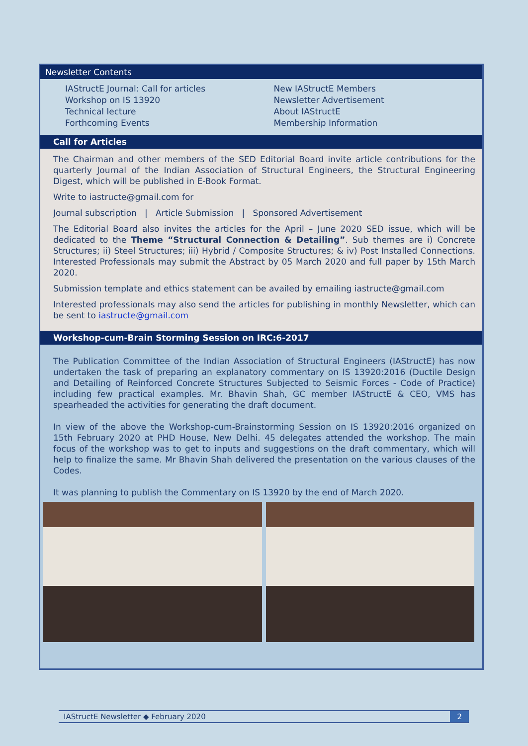Newsletter Contents
IAStructE Journal: Call for articles
Workshop on IS 13920
Technical lecture
Forthcoming Events
New IAStructE Members
Newsletter Advertisement
About IAStructE
Membership Information
Call for Articles
The Chairman and other members of the SED Editorial Board invite article contributions for the quarterly Journal of the Indian Association of Structural Engineers, the Structural Engineering Digest, which will be published in E-Book Format.
Write to iastructe@gmail.com for
Journal subscription | Article Submission | Sponsored Advertisement
The Editorial Board also invites the articles for the April – June 2020 SED issue, which will be dedicated to the Theme “Structural Connection & Detailing”. Sub themes are i) Concrete Structures; ii) Steel Structures; iii) Hybrid / Composite Structures; & iv) Post Installed Connections. Interested Professionals may submit the Abstract by 05 March 2020 and full paper by 15th March 2020.
Submission template and ethics statement can be availed by emailing iastructe@gmail.com
Interested professionals may also send the articles for publishing in monthly Newsletter, which can be sent to iastructe@gmail.com
Workshop-cum-Brain Storming Session on IRC:6-2017
The Publication Committee of the Indian Association of Structural Engineers (IAStructE) has now undertaken the task of preparing an explanatory commentary on IS 13920:2016 (Ductile Design and Detailing of Reinforced Concrete Structures Subjected to Seismic Forces - Code of Practice) including few practical examples. Mr. Bhavin Shah, GC member IAStructE & CEO, VMS has spearheaded the activities for generating the draft document.
In view of the above the Workshop-cum-Brainstorming Session on IS 13920:2016 organized on 15th February 2020 at PHD House, New Delhi. 45 delegates attended the workshop. The main focus of the workshop was to get to inputs and suggestions on the draft commentary, which will help to finalize the same. Mr Bhavin Shah delivered the presentation on the various clauses of the Codes.
It was planning to publish the Commentary on IS 13920 by the end of March 2020.
IAStructE Newsletter ◆ February 2020 2